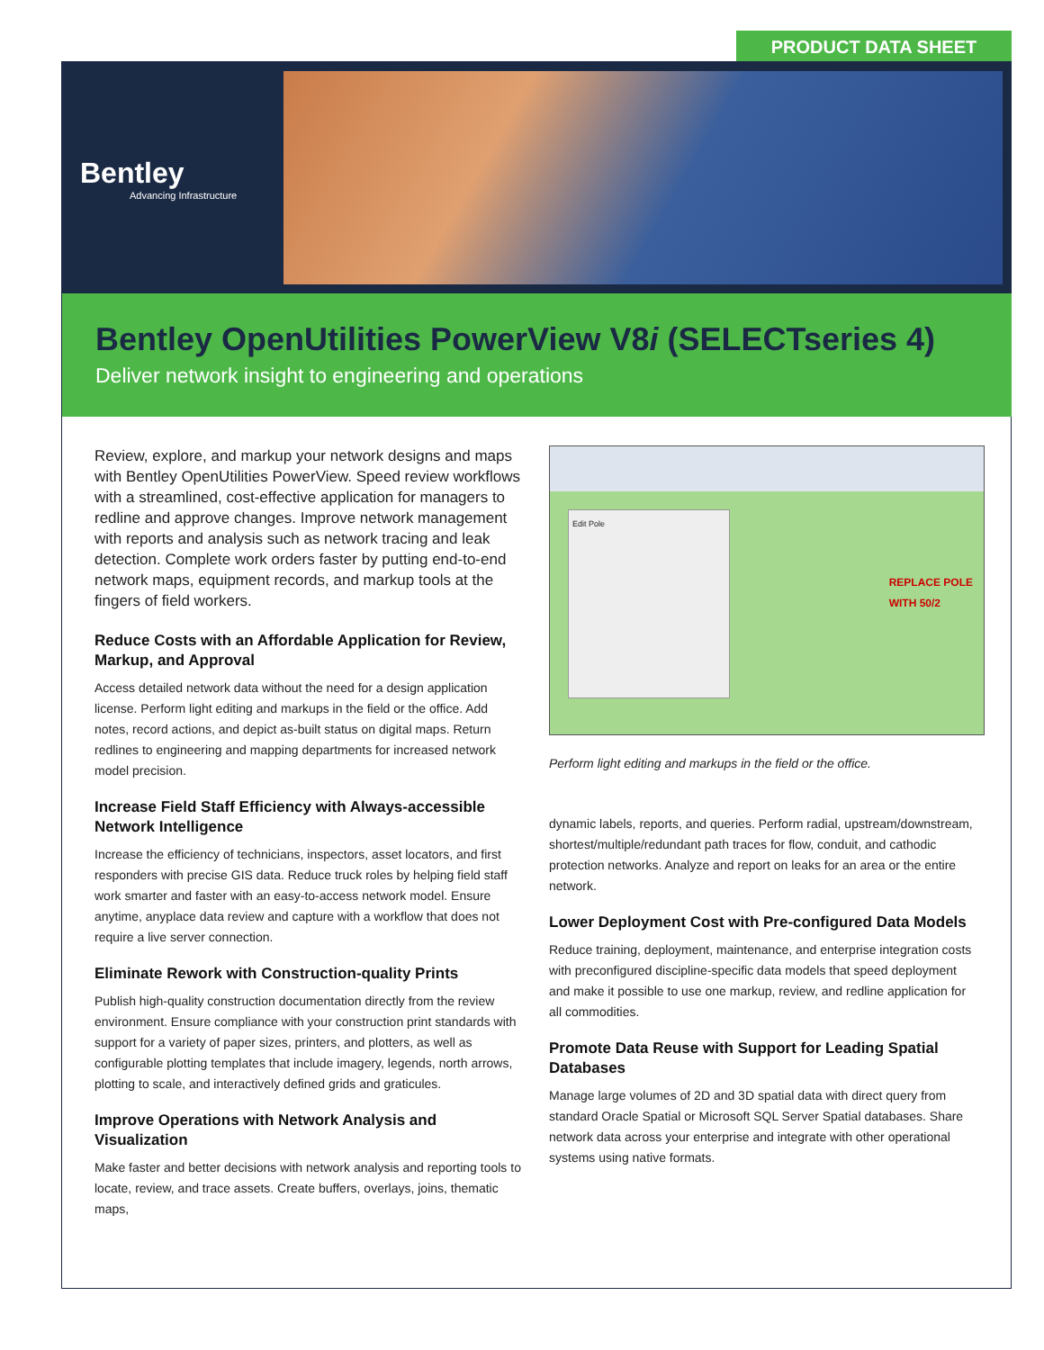PRODUCT DATA SHEET
Bentley
Advancing Infrastructure
Bentley OpenUtilities PowerView V8i (SELECTseries 4)
Deliver network insight to engineering and operations
Review, explore, and markup your network designs and maps with Bentley OpenUtilities PowerView. Speed review workflows with a streamlined, cost-effective application for managers to redline and approve changes. Improve network management with reports and analysis such as network tracing and leak detection. Complete work orders faster by putting end-to-end network maps, equipment records, and markup tools at the fingers of field workers.
Reduce Costs with an Affordable Application for Review, Markup, and Approval
Access detailed network data without the need for a design application license. Perform light editing and markups in the field or the office. Add notes, record actions, and depict as-built status on digital maps. Return redlines to engineering and mapping departments for increased network model precision.
Increase Field Staff Efficiency with Always-accessible Network Intelligence
Increase the efficiency of technicians, inspectors, asset locators, and first responders with precise GIS data. Reduce truck roles by helping field staff work smarter and faster with an easy-to-access network model. Ensure anytime, anyplace data review and capture with a workflow that does not require a live server connection.
Eliminate Rework with Construction-quality Prints
Publish high-quality construction documentation directly from the review environment. Ensure compliance with your construction print standards with support for a variety of paper sizes, printers, and plotters, as well as configurable plotting templates that include imagery, legends, north arrows, plotting to scale, and interactively defined grids and graticules.
Improve Operations with Network Analysis and Visualization
Make faster and better decisions with network analysis and reporting tools to locate, review, and trace assets. Create buffers, overlays, joins, thematic maps,
Edit Pole
REPLACE POLE
WITH 50/2
Perform light editing and markups in the field or the office.
dynamic labels, reports, and queries. Perform radial, upstream/downstream, shortest/multiple/redundant path traces for flow, conduit, and cathodic protection networks. Analyze and report on leaks for an area or the entire network.
Lower Deployment Cost with Pre-configured Data Models
Reduce training, deployment, maintenance, and enterprise integration costs with preconfigured discipline-specific data models that speed deployment and make it possible to use one markup, review, and redline application for all commodities.
Promote Data Reuse with Support for Leading Spatial Databases
Manage large volumes of 2D and 3D spatial data with direct query from standard Oracle Spatial or Microsoft SQL Server Spatial databases. Share network data across your enterprise and integrate with other operational systems using native formats.